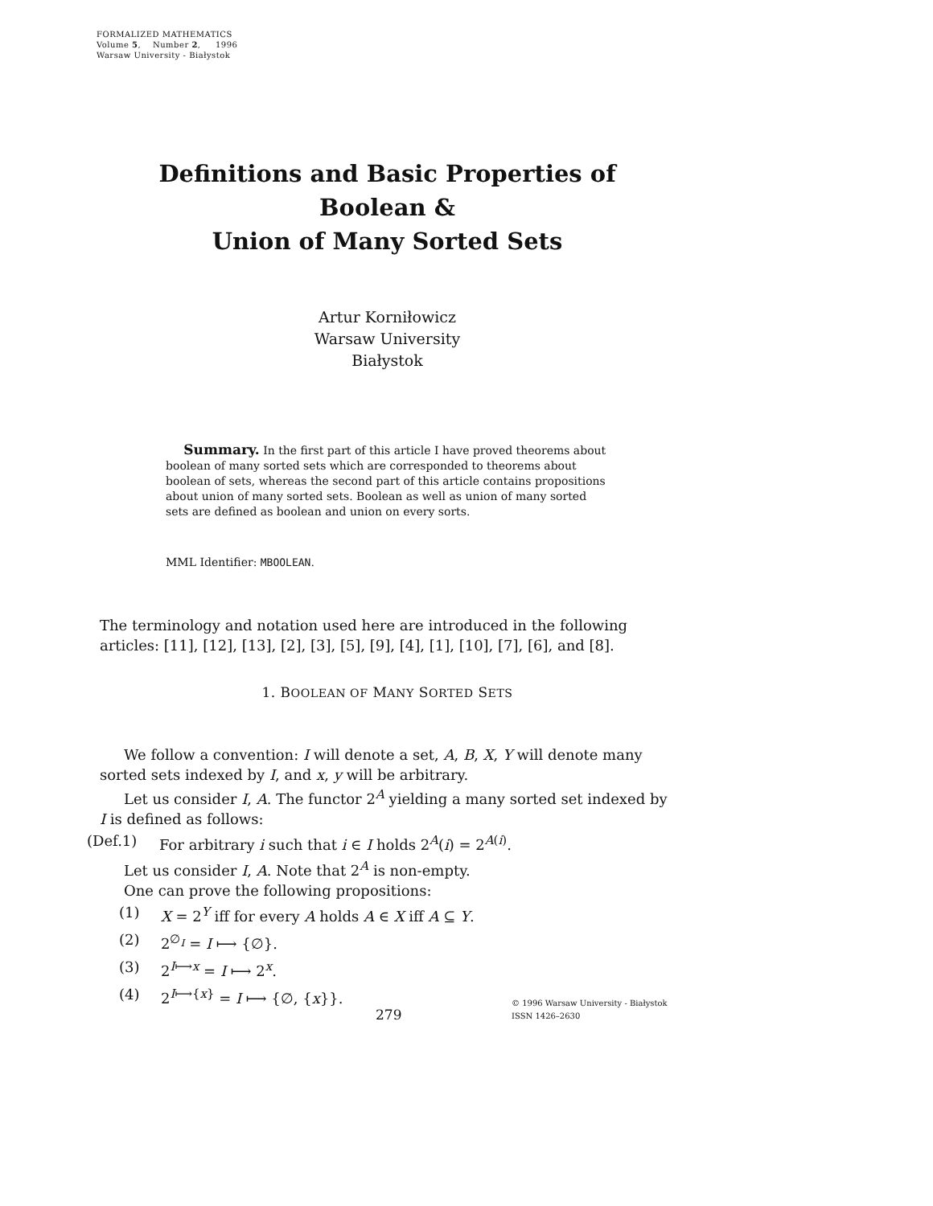FORMALIZED MATHEMATICS
Volume 5, Number 2, 1996
Warsaw University - Białystok
Definitions and Basic Properties of
Boolean &
Union of Many Sorted Sets
Artur Korniłowicz
Warsaw University
Białystok
Summary. In the first part of this article I have proved theorems about boolean of many sorted sets which are corresponded to theorems about boolean of sets, whereas the second part of this article contains propositions about union of many sorted sets. Boolean as well as union of many sorted sets are defined as boolean and union on every sorts.
MML Identifier: MBOOLEAN.
The terminology and notation used here are introduced in the following articles: [11], [12], [13], [2], [3], [5], [9], [4], [1], [10], [7], [6], and [8].
1. BOOLEAN OF MANY SORTED SETS
We follow a convention: I will denote a set, A, B, X, Y will denote many sorted sets indexed by I, and x, y will be arbitrary.
Let us consider I, A. The functor 2<sup>A</sup> yielding a many sorted set indexed by I is defined as follows:
(Def.1) For arbitrary i such that i ∈ I holds 2<sup>A</sup>(i) = 2<sup>A(i)</sup>.
Let us consider I, A. Note that 2<sup>A</sup> is non-empty.
One can prove the following propositions:
(1) X = 2<sup>Y</sup> iff for every A holds A ∈ X iff A ⊆ Y.
(2) 2<sup>∅<sub>I</sub></sup> = I ⟼ {∅}.
(3) 2<sup>I⟼x</sup> = I ⟼ 2<sup>x</sup>.
(4) 2<sup>I⟼{x}</sup> = I ⟼ {∅, {x}}.
279
© 1996 Warsaw University - Białystok
ISSN 1426–2630